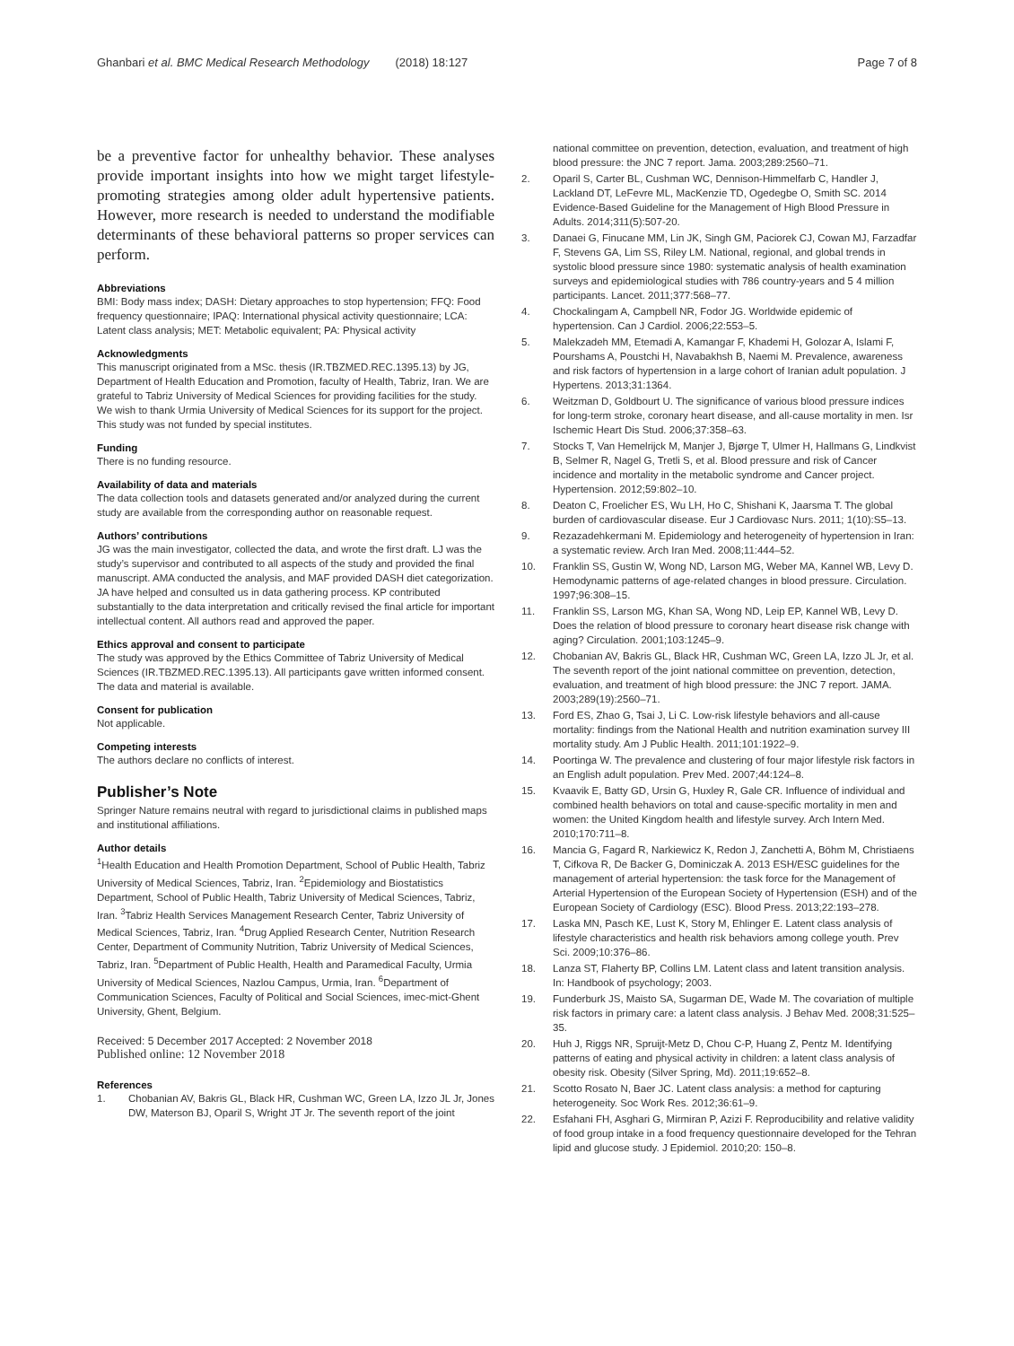Ghanbari et al. BMC Medical Research Methodology (2018) 18:127 Page 7 of 8
be a preventive factor for unhealthy behavior. These analyses provide important insights into how we might target lifestyle-promoting strategies among older adult hypertensive patients. However, more research is needed to understand the modifiable determinants of these behavioral patterns so proper services can perform.
Abbreviations
BMI: Body mass index; DASH: Dietary approaches to stop hypertension; FFQ: Food frequency questionnaire; IPAQ: International physical activity questionnaire; LCA: Latent class analysis; MET: Metabolic equivalent; PA: Physical activity
Acknowledgments
This manuscript originated from a MSc. thesis (IR.TBZMED.REC.1395.13) by JG, Department of Health Education and Promotion, faculty of Health, Tabriz, Iran. We are grateful to Tabriz University of Medical Sciences for providing facilities for the study. We wish to thank Urmia University of Medical Sciences for its support for the project. This study was not funded by special institutes.
Funding
There is no funding resource.
Availability of data and materials
The data collection tools and datasets generated and/or analyzed during the current study are available from the corresponding author on reasonable request.
Authors’ contributions
JG was the main investigator, collected the data, and wrote the first draft. LJ was the study’s supervisor and contributed to all aspects of the study and provided the final manuscript. AMA conducted the analysis, and MAF provided DASH diet categorization. JA have helped and consulted us in data gathering process. KP contributed substantially to the data interpretation and critically revised the final article for important intellectual content. All authors read and approved the paper.
Ethics approval and consent to participate
The study was approved by the Ethics Committee of Tabriz University of Medical Sciences (IR.TBZMED.REC.1395.13). All participants gave written informed consent. The data and material is available.
Consent for publication
Not applicable.
Competing interests
The authors declare no conflicts of interest.
Publisher’s Note
Springer Nature remains neutral with regard to jurisdictional claims in published maps and institutional affiliations.
Author details
<sup>1</sup> Health Education and Health Promotion Department, School of Public Health, Tabriz University of Medical Sciences, Tabriz, Iran. <sup>2</sup>Epidemiology and Biostatistics Department, School of Public Health, Tabriz University of Medical Sciences, Tabriz, Iran. <sup>3</sup>Tabriz Health Services Management Research Center, Tabriz University of Medical Sciences, Tabriz, Iran. <sup>4</sup>Drug Applied Research Center, Nutrition Research Center, Department of Community Nutrition, Tabriz University of Medical Sciences, Tabriz, Iran. <sup>5</sup>Department of Public Health, Health and Paramedical Faculty, Urmia University of Medical Sciences, Nazlou Campus, Urmia, Iran. <sup>6</sup>Department of Communication Sciences, Faculty of Political and Social Sciences, imec-mict-Ghent University, Ghent, Belgium.
Received: 5 December 2017 Accepted: 2 November 2018
Published online: 12 November 2018
References
1. Chobanian AV, Bakris GL, Black HR, Cushman WC, Green LA, Izzo JL Jr, Jones DW, Materson BJ, Oparil S, Wright JT Jr. The seventh report of the joint
national committee on prevention, detection, evaluation, and treatment of high blood pressure: the JNC 7 report. Jama. 2003;289:2560–71.
2. Oparil S, Carter BL, Cushman WC, Dennison-Himmelfarb C, Handler J, Lackland DT, LeFevre ML, MacKenzie TD, Ogedegbe O, Smith SC. 2014 Evidence-Based Guideline for the Management of High Blood Pressure in Adults. 2014;311(5):507-20.
3. Danaei G, Finucane MM, Lin JK, Singh GM, Paciorek CJ, Cowan MJ, Farzadfar F, Stevens GA, Lim SS, Riley LM. National, regional, and global trends in systolic blood pressure since 1980: systematic analysis of health examination surveys and epidemiological studies with 786 country-years and 5 4 million participants. Lancet. 2011;377:568–77.
4. Chockalingam A, Campbell NR, Fodor JG. Worldwide epidemic of hypertension. Can J Cardiol. 2006;22:553–5.
5. Malekzadeh MM, Etemadi A, Kamangar F, Khademi H, Golozar A, Islami F, Pourshams A, Poustchi H, Navabakhsh B, Naemi M. Prevalence, awareness and risk factors of hypertension in a large cohort of Iranian adult population. J Hypertens. 2013;31:1364.
6. Weitzman D, Goldbourt U. The significance of various blood pressure indices for long-term stroke, coronary heart disease, and all-cause mortality in men. Isr Ischemic Heart Dis Stud. 2006;37:358–63.
7. Stocks T, Van Hemelrijck M, Manjer J, Bjørge T, Ulmer H, Hallmans G, Lindkvist B, Selmer R, Nagel G, Tretli S, et al. Blood pressure and risk of Cancer incidence and mortality in the metabolic syndrome and Cancer project. Hypertension. 2012;59:802–10.
8. Deaton C, Froelicher ES, Wu LH, Ho C, Shishani K, Jaarsma T. The global burden of cardiovascular disease. Eur J Cardiovasc Nurs. 2011; 1(10):S5–13.
9. Rezazadehkermani M. Epidemiology and heterogeneity of hypertension in Iran: a systematic review. Arch Iran Med. 2008;11:444–52.
10. Franklin SS, Gustin W, Wong ND, Larson MG, Weber MA, Kannel WB, Levy D. Hemodynamic patterns of age-related changes in blood pressure. Circulation. 1997;96:308–15.
11. Franklin SS, Larson MG, Khan SA, Wong ND, Leip EP, Kannel WB, Levy D. Does the relation of blood pressure to coronary heart disease risk change with aging? Circulation. 2001;103:1245–9.
12. Chobanian AV, Bakris GL, Black HR, Cushman WC, Green LA, Izzo JL Jr, et al. The seventh report of the joint national committee on prevention, detection, evaluation, and treatment of high blood pressure: the JNC 7 report. JAMA. 2003;289(19):2560–71.
13. Ford ES, Zhao G, Tsai J, Li C. Low-risk lifestyle behaviors and all-cause mortality: findings from the National Health and nutrition examination survey III mortality study. Am J Public Health. 2011;101:1922–9.
14. Poortinga W. The prevalence and clustering of four major lifestyle risk factors in an English adult population. Prev Med. 2007;44:124–8.
15. Kvaavik E, Batty GD, Ursin G, Huxley R, Gale CR. Influence of individual and combined health behaviors on total and cause-specific mortality in men and women: the United Kingdom health and lifestyle survey. Arch Intern Med. 2010;170:711–8.
16. Mancia G, Fagard R, Narkiewicz K, Redon J, Zanchetti A, Böhm M, Christiaens T, Cifkova R, De Backer G, Dominiczak A. 2013 ESH/ESC guidelines for the management of arterial hypertension: the task force for the Management of Arterial Hypertension of the European Society of Hypertension (ESH) and of the European Society of Cardiology (ESC). Blood Press. 2013;22:193–278.
17. Laska MN, Pasch KE, Lust K, Story M, Ehlinger E. Latent class analysis of lifestyle characteristics and health risk behaviors among college youth. Prev Sci. 2009;10:376–86.
18. Lanza ST, Flaherty BP, Collins LM. Latent class and latent transition analysis. In: Handbook of psychology; 2003.
19. Funderburk JS, Maisto SA, Sugarman DE, Wade M. The covariation of multiple risk factors in primary care: a latent class analysis. J Behav Med. 2008;31:525–35.
20. Huh J, Riggs NR, Spruijt-Metz D, Chou C-P, Huang Z, Pentz M. Identifying patterns of eating and physical activity in children: a latent class analysis of obesity risk. Obesity (Silver Spring, Md). 2011;19:652–8.
21. Scotto Rosato N, Baer JC. Latent class analysis: a method for capturing heterogeneity. Soc Work Res. 2012;36:61–9.
22. Esfahani FH, Asghari G, Mirmiran P, Azizi F. Reproducibility and relative validity of food group intake in a food frequency questionnaire developed for the Tehran lipid and glucose study. J Epidemiol. 2010;20: 150–8.